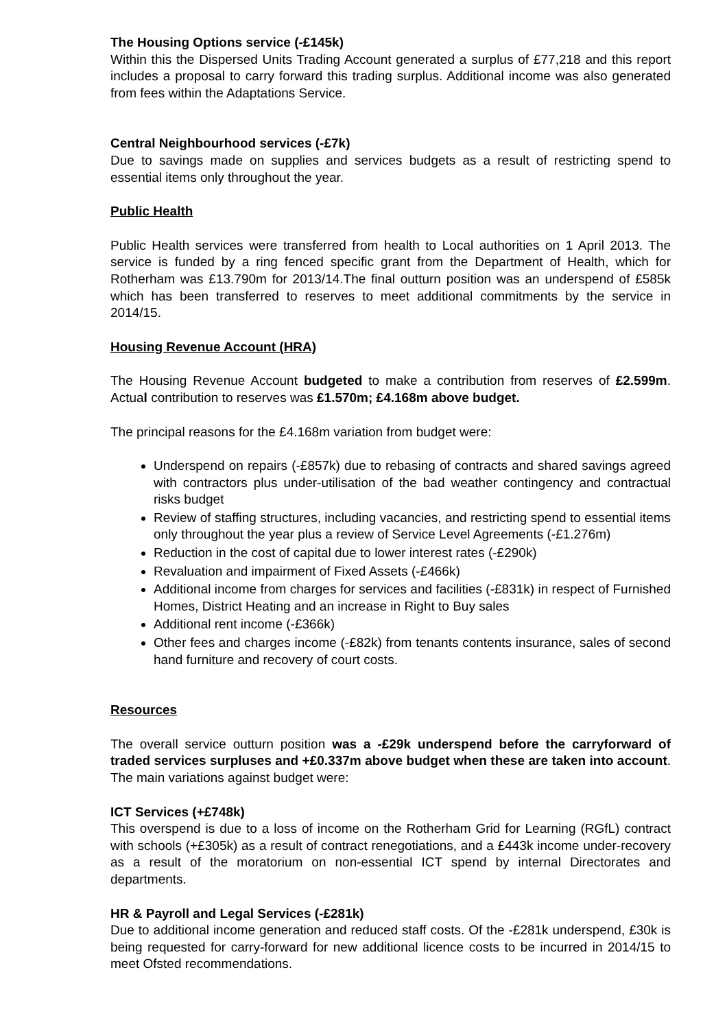The Housing Options service (-£145k)
Within this the Dispersed Units Trading Account generated a surplus of £77,218 and this report includes a proposal to carry forward this trading surplus. Additional income was also generated from fees within the Adaptations Service.
Central Neighbourhood services (-£7k)
Due to savings made on supplies and services budgets as a result of restricting spend to essential items only throughout the year.
Public Health
Public Health services were transferred from health to Local authorities on 1 April 2013. The service is funded by a ring fenced specific grant from the Department of Health, which for Rotherham was £13.790m for 2013/14.The final outturn position was an underspend of £585k which has been transferred to reserves to meet additional commitments by the service in 2014/15.
Housing Revenue Account (HRA)
The Housing Revenue Account budgeted to make a contribution from reserves of £2.599m. Actual contribution to reserves was £1.570m; £4.168m above budget.
The principal reasons for the £4.168m variation from budget were:
Underspend on repairs (-£857k) due to rebasing of contracts and shared savings agreed with contractors plus under-utilisation of the bad weather contingency and contractual risks budget
Review of staffing structures, including vacancies, and restricting spend to essential items only throughout the year plus a review of Service Level Agreements (-£1.276m)
Reduction in the cost of capital due to lower interest rates (-£290k)
Revaluation and impairment of Fixed Assets (-£466k)
Additional income from charges for services and facilities (-£831k) in respect of Furnished Homes, District Heating and an increase in Right to Buy sales
Additional rent income (-£366k)
Other fees and charges income (-£82k) from tenants contents insurance, sales of second hand furniture and recovery of court costs.
Resources
The overall service outturn position was a -£29k underspend before the carryforward of traded services surpluses and +£0.337m above budget when these are taken into account. The main variations against budget were:
ICT Services (+£748k)
This overspend is due to a loss of income on the Rotherham Grid for Learning (RGfL) contract with schools (+£305k) as a result of contract renegotiations, and a £443k income under-recovery as a result of the moratorium on non-essential ICT spend by internal Directorates and departments.
HR & Payroll and Legal Services (-£281k)
Due to additional income generation and reduced staff costs. Of the -£281k underspend, £30k is being requested for carry-forward for new additional licence costs to be incurred in 2014/15 to meet Ofsted recommendations.